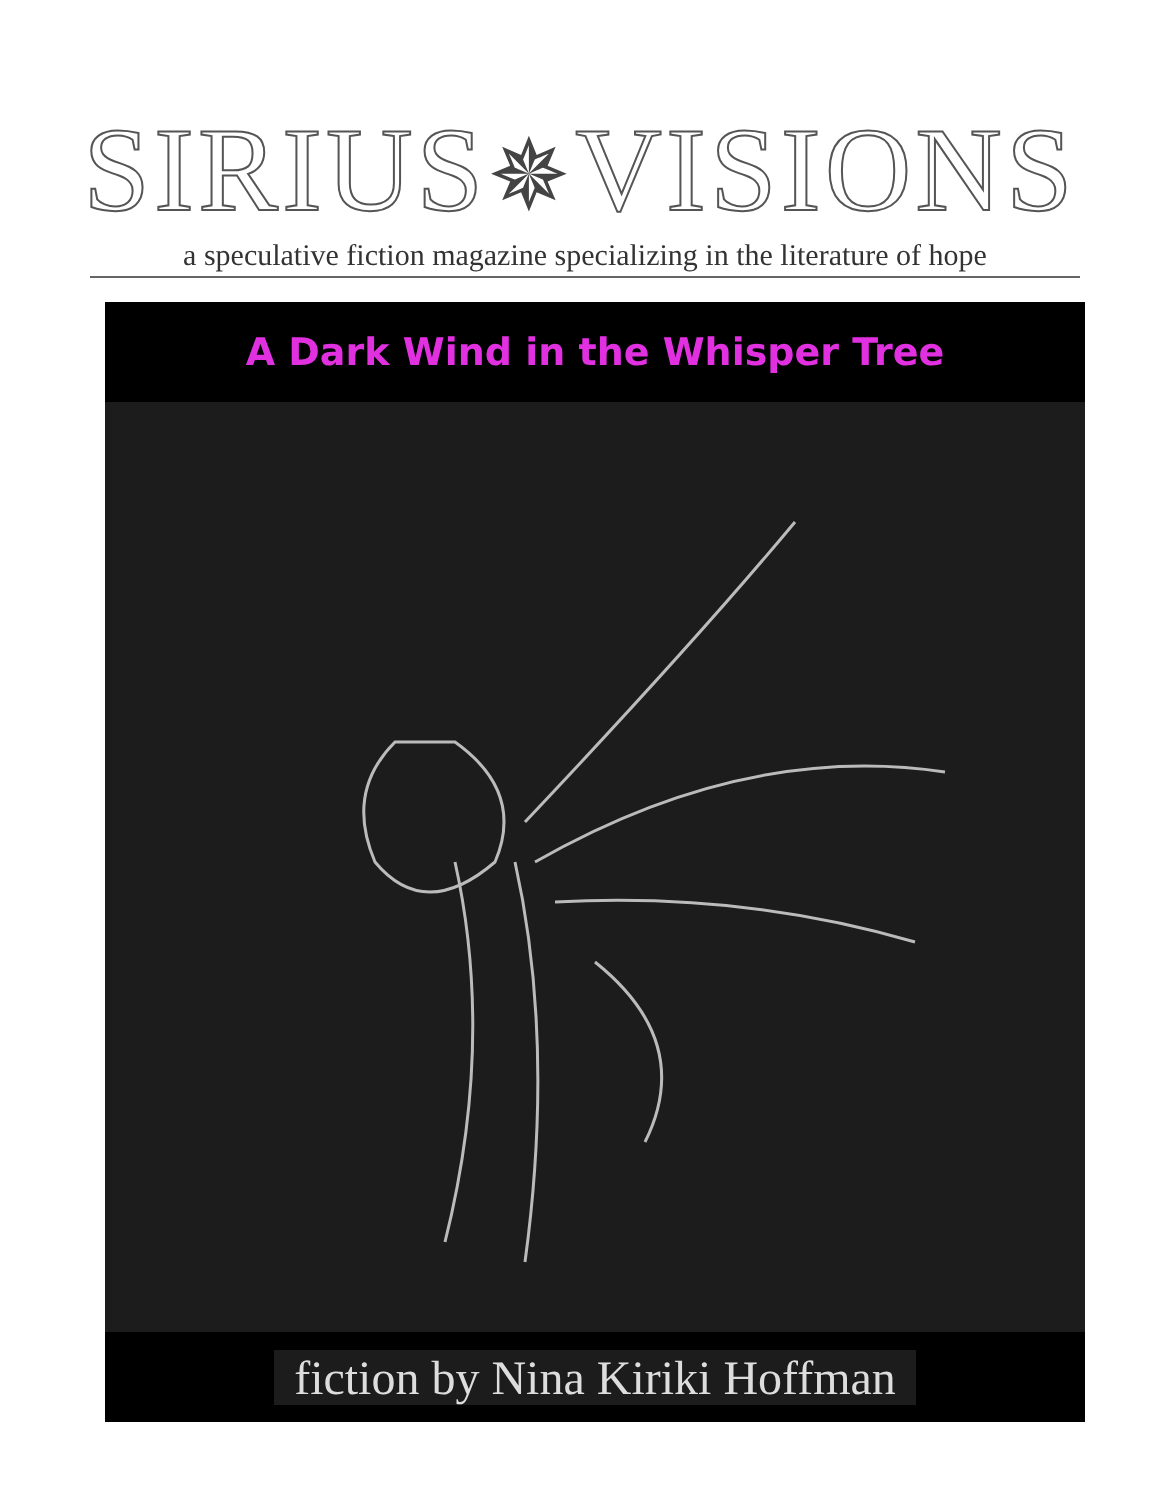SIRIUS✵VISIONS
a speculative fiction magazine specializing in the literature of hope
A Dark Wind in the Whisper Tree
fiction by Nina Kiriki Hoffman